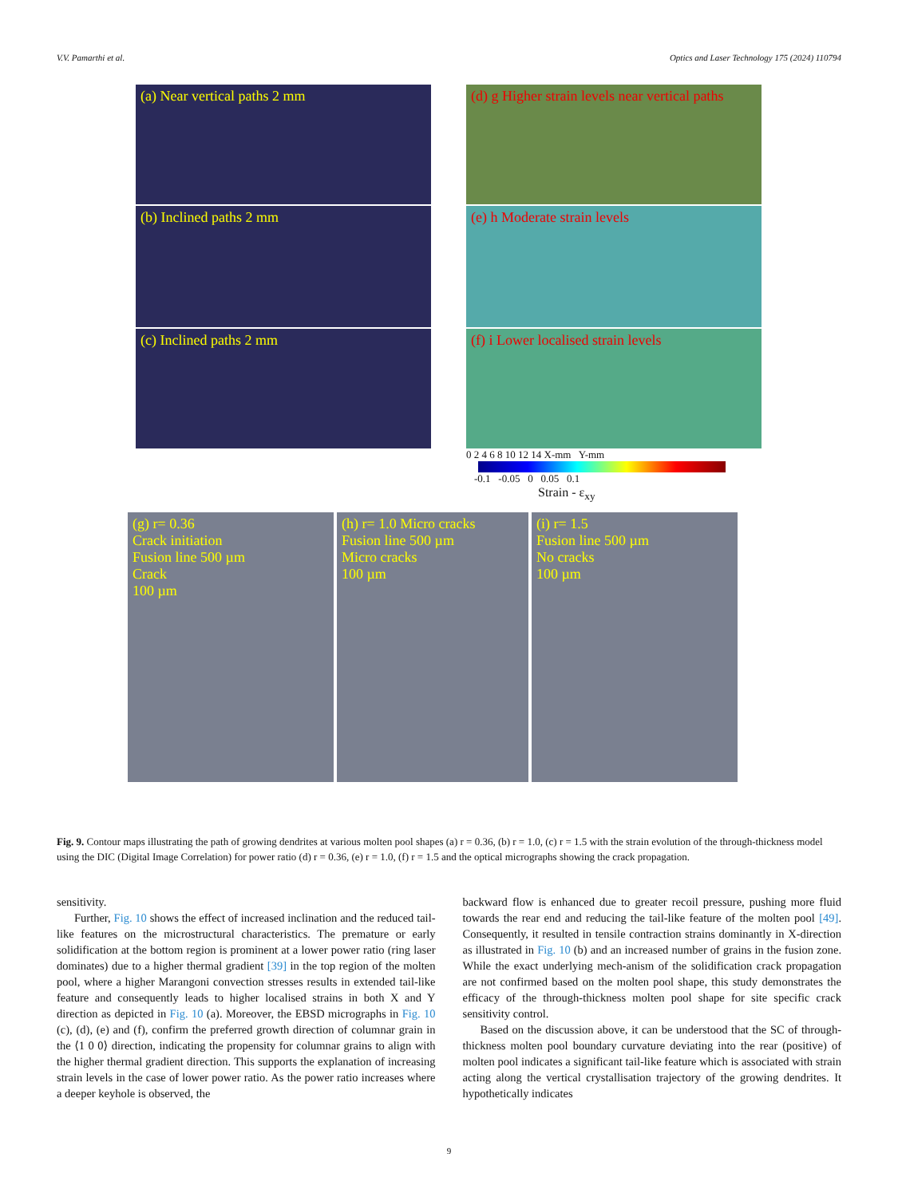V.V. Pamarthi et al. Optics and Laser Technology 175 (2024) 110794
(a) Near vertical paths 2 mm
(b) Inclined paths 2 mm
(c) Inclined paths 2 mm
(d) g Higher strain levels near vertical paths
(e) h Moderate strain levels
(f) i Lower localised strain levels
0 2 4 6 8 10 12 14 X-mm Y-mm
-0.1 -0.05 0 0.05 0.1
Strain - ε<sub>xy</sub>
(g) r= 0.36
Crack initiation
Fusion line 500 µm
Crack
100 µm
(h) r= 1.0 Micro cracks
Fusion line 500 µm
Micro cracks
100 µm
(i) r= 1.5
Fusion line 500 µm
No cracks
100 µm
Fig. 9. Contour maps illustrating the path of growing dendrites at various molten pool shapes (a) r = 0.36, (b) r = 1.0, (c) r = 1.5 with the strain evolution of the through-thickness model using the DIC (Digital Image Correlation) for power ratio (d) r = 0.36, (e) r = 1.0, (f) r = 1.5 and the optical micrographs showing the crack propagation.
sensitivity.
Further, Fig. 10 shows the effect of increased inclination and the reduced tail-like features on the microstructural characteristics. The premature or early solidification at the bottom region is prominent at a lower power ratio (ring laser dominates) due to a higher thermal gradient [39] in the top region of the molten pool, where a higher Marangoni convection stresses results in extended tail-like feature and consequently leads to higher localised strains in both X and Y direction as depicted in Fig. 10 (a). Moreover, the EBSD micrographs in Fig. 10 (c), (d), (e) and (f), confirm the preferred growth direction of columnar grain in the ⟨1 0 0⟩ direction, indicating the propensity for columnar grains to align with the higher thermal gradient direction. This supports the explanation of increasing strain levels in the case of lower power ratio. As the power ratio increases where a deeper keyhole is observed, the
backward flow is enhanced due to greater recoil pressure, pushing more fluid towards the rear end and reducing the tail-like feature of the molten pool [49]. Consequently, it resulted in tensile contraction strains dominantly in X-direction as illustrated in Fig. 10 (b) and an increased number of grains in the fusion zone. While the exact underlying mech-anism of the solidification crack propagation are not confirmed based on the molten pool shape, this study demonstrates the efficacy of the through-thickness molten pool shape for site specific crack sensitivity control.
Based on the discussion above, it can be understood that the SC of through-thickness molten pool boundary curvature deviating into the rear (positive) of molten pool indicates a significant tail-like feature which is associated with strain acting along the vertical crystallisation trajectory of the growing dendrites. It hypothetically indicates
9